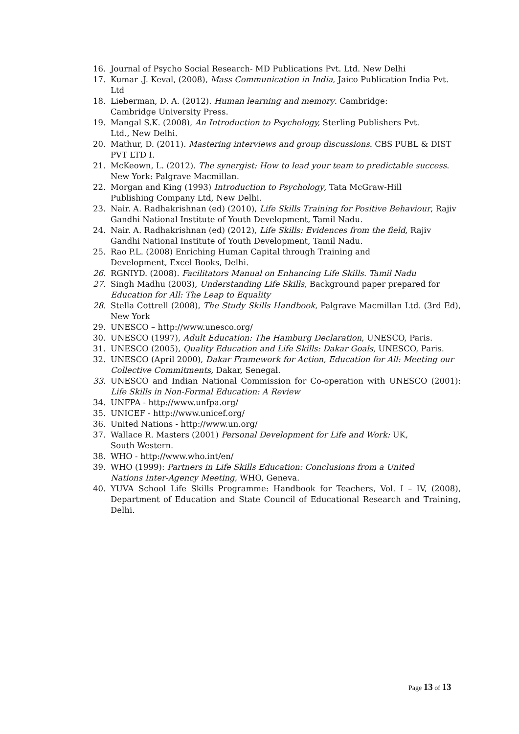16. Journal of Psycho Social Research- MD Publications Pvt. Ltd. New Delhi
17. Kumar .J. Keval, (2008), Mass Communication in India, Jaico Publication India Pvt. Ltd
18. Lieberman, D. A. (2012). Human learning and memory. Cambridge:
Cambridge University Press.
19. Mangal S.K. (2008), An Introduction to Psychology, Sterling Publishers Pvt.
Ltd., New Delhi.
20. Mathur, D. (2011). Mastering interviews and group discussions. CBS PUBL & DIST PVT LTD I.
21. McKeown, L. (2012). The synergist: How to lead your team to predictable success. New York: Palgrave Macmillan.
22. Morgan and King (1993) Introduction to Psychology, Tata McGraw-Hill
Publishing Company Ltd, New Delhi.
23. Nair. A. Radhakrishnan (ed) (2010), Life Skills Training for Positive Behaviour, Rajiv Gandhi National Institute of Youth Development, Tamil Nadu.
24. Nair. A. Radhakrishnan (ed) (2012), Life Skills: Evidences from the field, Rajiv Gandhi National Institute of Youth Development, Tamil Nadu.
25. Rao P.L. (2008) Enriching Human Capital through Training and
Development, Excel Books, Delhi.
26. RGNIYD. (2008). Facilitators Manual on Enhancing Life Skills. Tamil Nadu
27. Singh Madhu (2003), Understanding Life Skills, Background paper prepared for Education for All: The Leap to Equality
28. Stella Cottrell (2008), The Study Skills Handbook, Palgrave Macmillan Ltd. (3rd Ed), New York
29. UNESCO – http://www.unesco.org/
30. UNESCO (1997), Adult Education: The Hamburg Declaration, UNESCO, Paris.
31. UNESCO (2005), Quality Education and Life Skills: Dakar Goals, UNESCO, Paris.
32. UNESCO (April 2000), Dakar Framework for Action, Education for All: Meeting our Collective Commitments, Dakar, Senegal.
33. UNESCO and Indian National Commission for Co-operation with UNESCO (2001): Life Skills in Non-Formal Education: A Review
34. UNFPA - http://www.unfpa.org/
35. UNICEF - http://www.unicef.org/
36. United Nations - http://www.un.org/
37. Wallace R. Masters (2001) Personal Development for Life and Work: UK,
South Western.
38. WHO - http://www.who.int/en/
39. WHO (1999): Partners in Life Skills Education: Conclusions from a United
Nations Inter-Agency Meeting, WHO, Geneva.
40. YUVA School Life Skills Programme: Handbook for Teachers, Vol. I – IV, (2008), Department of Education and State Council of Educational Research and Training, Delhi.
Page 13 of 13